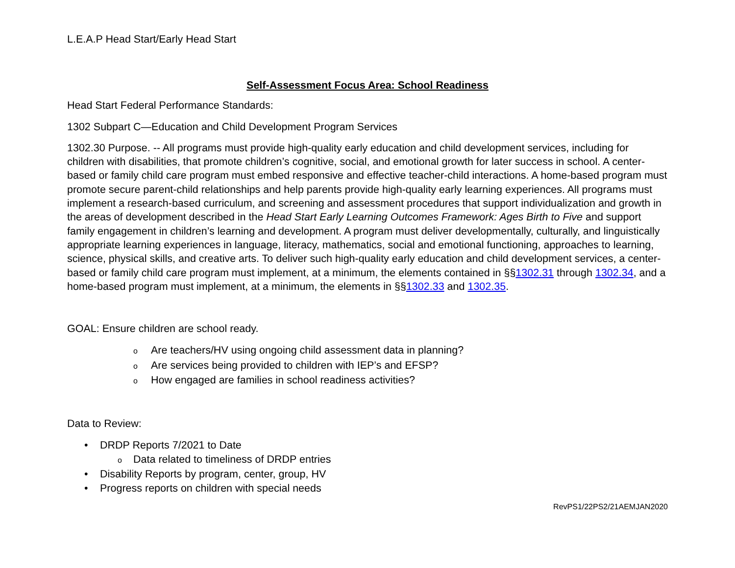L.E.A.P Head Start/Early Head Start
Self-Assessment Focus Area: School Readiness
Head Start Federal Performance Standards:
1302 Subpart C—Education and Child Development Program Services
1302.30 Purpose. -- All programs must provide high-quality early education and child development services, including for children with disabilities, that promote children’s cognitive, social, and emotional growth for later success in school. A center-based or family child care program must embed responsive and effective teacher-child interactions. A home-based program must promote secure parent-child relationships and help parents provide high-quality early learning experiences. All programs must implement a research-based curriculum, and screening and assessment procedures that support individualization and growth in the areas of development described in the Head Start Early Learning Outcomes Framework: Ages Birth to Five and support family engagement in children’s learning and development. A program must deliver developmentally, culturally, and linguistically appropriate learning experiences in language, literacy, mathematics, social and emotional functioning, approaches to learning, science, physical skills, and creative arts. To deliver such high-quality early education and child development services, a center-based or family child care program must implement, at a minimum, the elements contained in §§1302.31 through 1302.34, and a home-based program must implement, at a minimum, the elements in §§1302.33 and 1302.35.
GOAL: Ensure children are school ready.
o Are teachers/HV using ongoing child assessment data in planning?
o Are services being provided to children with IEP’s and EFSP?
o How engaged are families in school readiness activities?
Data to Review:
• DRDP Reports 7/2021 to Date
o Data related to timeliness of DRDP entries
• Disability Reports by program, center, group, HV
• Progress reports on children with special needs
RevPS1/22PS2/21AEMJAN2020